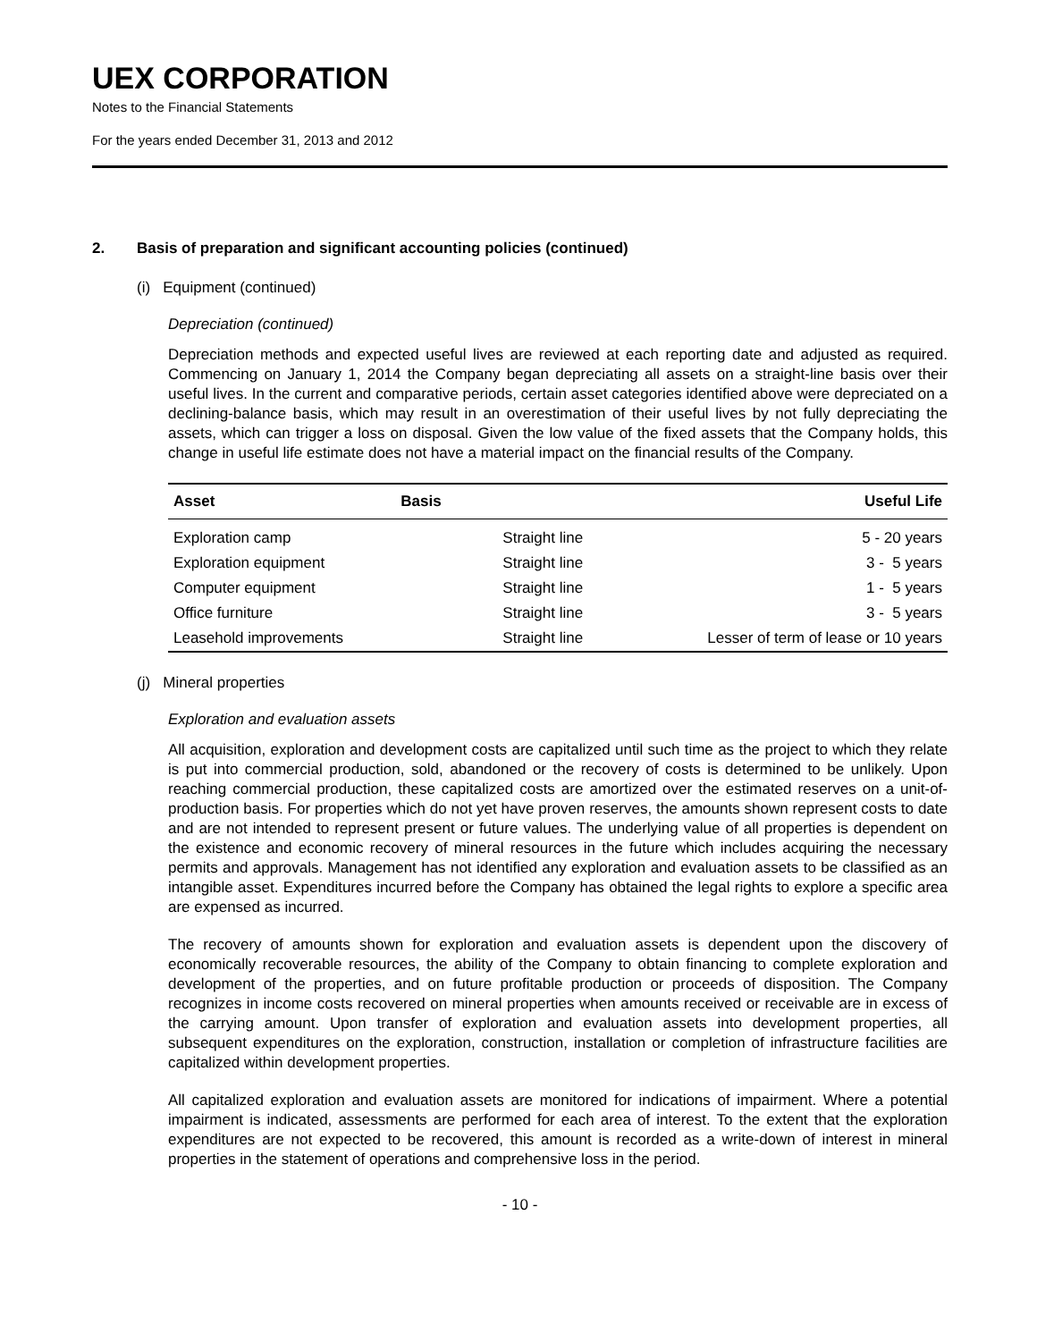UEX CORPORATION
Notes to the Financial Statements
For the years ended December 31, 2013 and 2012
2. Basis of preparation and significant accounting policies (continued)
(i) Equipment (continued)
Depreciation (continued)
Depreciation methods and expected useful lives are reviewed at each reporting date and adjusted as required. Commencing on January 1, 2014 the Company began depreciating all assets on a straight-line basis over their useful lives. In the current and comparative periods, certain asset categories identified above were depreciated on a declining-balance basis, which may result in an overestimation of their useful lives by not fully depreciating the assets, which can trigger a loss on disposal. Given the low value of the fixed assets that the Company holds, this change in useful life estimate does not have a material impact on the financial results of the Company.
| Asset | Basis | Useful Life |
| --- | --- | --- |
| Exploration camp | Straight line | 5 - 20 years |
| Exploration equipment | Straight line | 3 - 5 years |
| Computer equipment | Straight line | 1 - 5 years |
| Office furniture | Straight line | 3 - 5 years |
| Leasehold improvements | Straight line | Lesser of term of lease or 10 years |
(j) Mineral properties
Exploration and evaluation assets
All acquisition, exploration and development costs are capitalized until such time as the project to which they relate is put into commercial production, sold, abandoned or the recovery of costs is determined to be unlikely. Upon reaching commercial production, these capitalized costs are amortized over the estimated reserves on a unit-of-production basis. For properties which do not yet have proven reserves, the amounts shown represent costs to date and are not intended to represent present or future values. The underlying value of all properties is dependent on the existence and economic recovery of mineral resources in the future which includes acquiring the necessary permits and approvals. Management has not identified any exploration and evaluation assets to be classified as an intangible asset. Expenditures incurred before the Company has obtained the legal rights to explore a specific area are expensed as incurred.
The recovery of amounts shown for exploration and evaluation assets is dependent upon the discovery of economically recoverable resources, the ability of the Company to obtain financing to complete exploration and development of the properties, and on future profitable production or proceeds of disposition. The Company recognizes in income costs recovered on mineral properties when amounts received or receivable are in excess of the carrying amount. Upon transfer of exploration and evaluation assets into development properties, all subsequent expenditures on the exploration, construction, installation or completion of infrastructure facilities are capitalized within development properties.
All capitalized exploration and evaluation assets are monitored for indications of impairment. Where a potential impairment is indicated, assessments are performed for each area of interest. To the extent that the exploration expenditures are not expected to be recovered, this amount is recorded as a write-down of interest in mineral properties in the statement of operations and comprehensive loss in the period.
- 10 -